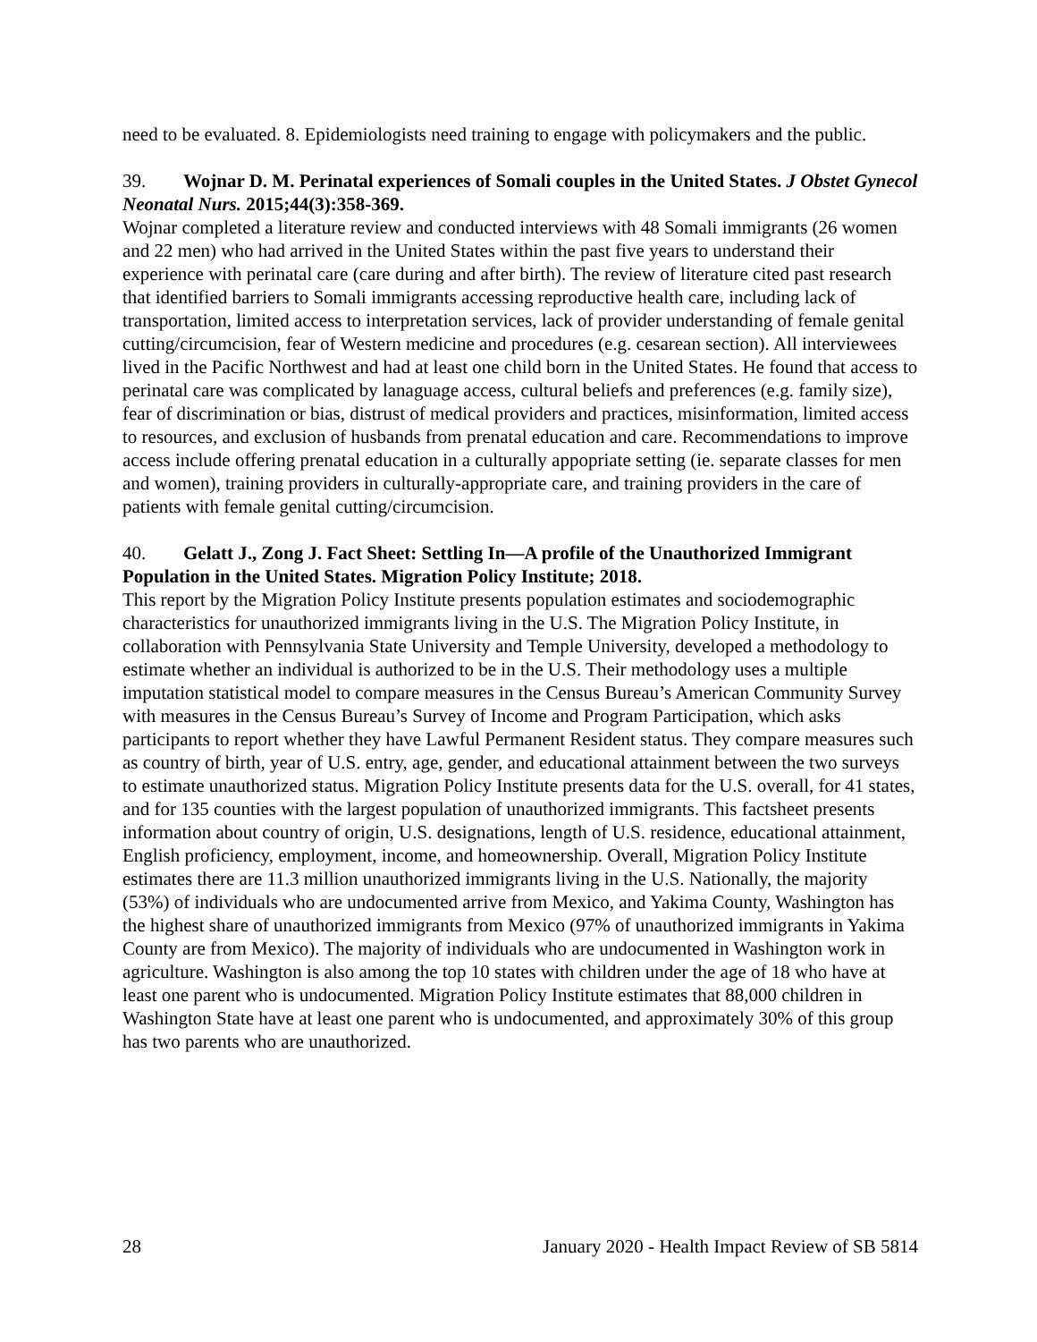need to be evaluated. 8. Epidemiologists need training to engage with policymakers and the public.
39. Wojnar D. M. Perinatal experiences of Somali couples in the United States. J Obstet Gynecol Neonatal Nurs. 2015;44(3):358-369.
Wojnar completed a literature review and conducted interviews with 48 Somali immigrants (26 women and 22 men) who had arrived in the United States within the past five years to understand their experience with perinatal care (care during and after birth). The review of literature cited past research that identified barriers to Somali immigrants accessing reproductive health care, including lack of transportation, limited access to interpretation services, lack of provider understanding of female genital cutting/circumcision, fear of Western medicine and procedures (e.g. cesarean section). All interviewees lived in the Pacific Northwest and had at least one child born in the United States. He found that access to perinatal care was complicated by lanaguage access, cultural beliefs and preferences (e.g. family size), fear of discrimination or bias, distrust of medical providers and practices, misinformation, limited access to resources, and exclusion of husbands from prenatal education and care. Recommendations to improve access include offering prenatal education in a culturally appopriate setting (ie. separate classes for men and women), training providers in culturally-appropriate care, and training providers in the care of patients with female genital cutting/circumcision.
40. Gelatt J., Zong J. Fact Sheet: Settling In—A profile of the Unauthorized Immigrant Population in the United States. Migration Policy Institute; 2018.
This report by the Migration Policy Institute presents population estimates and sociodemographic characteristics for unauthorized immigrants living in the U.S. The Migration Policy Institute, in collaboration with Pennsylvania State University and Temple University, developed a methodology to estimate whether an individual is authorized to be in the U.S. Their methodology uses a multiple imputation statistical model to compare measures in the Census Bureau’s American Community Survey with measures in the Census Bureau’s Survey of Income and Program Participation, which asks participants to report whether they have Lawful Permanent Resident status. They compare measures such as country of birth, year of U.S. entry, age, gender, and educational attainment between the two surveys to estimate unauthorized status. Migration Policy Institute presents data for the U.S. overall, for 41 states, and for 135 counties with the largest population of unauthorized immigrants. This factsheet presents information about country of origin, U.S. designations, length of U.S. residence, educational attainment, English proficiency, employment, income, and homeownership. Overall, Migration Policy Institute estimates there are 11.3 million unauthorized immigrants living in the U.S. Nationally, the majority (53%) of individuals who are undocumented arrive from Mexico, and Yakima County, Washington has the highest share of unauthorized immigrants from Mexico (97% of unauthorized immigrants in Yakima County are from Mexico). The majority of individuals who are undocumented in Washington work in agriculture. Washington is also among the top 10 states with children under the age of 18 who have at least one parent who is undocumented. Migration Policy Institute estimates that 88,000 children in Washington State have at least one parent who is undocumented, and approximately 30% of this group has two parents who are unauthorized.
28 January 2020 - Health Impact Review of SB 5814